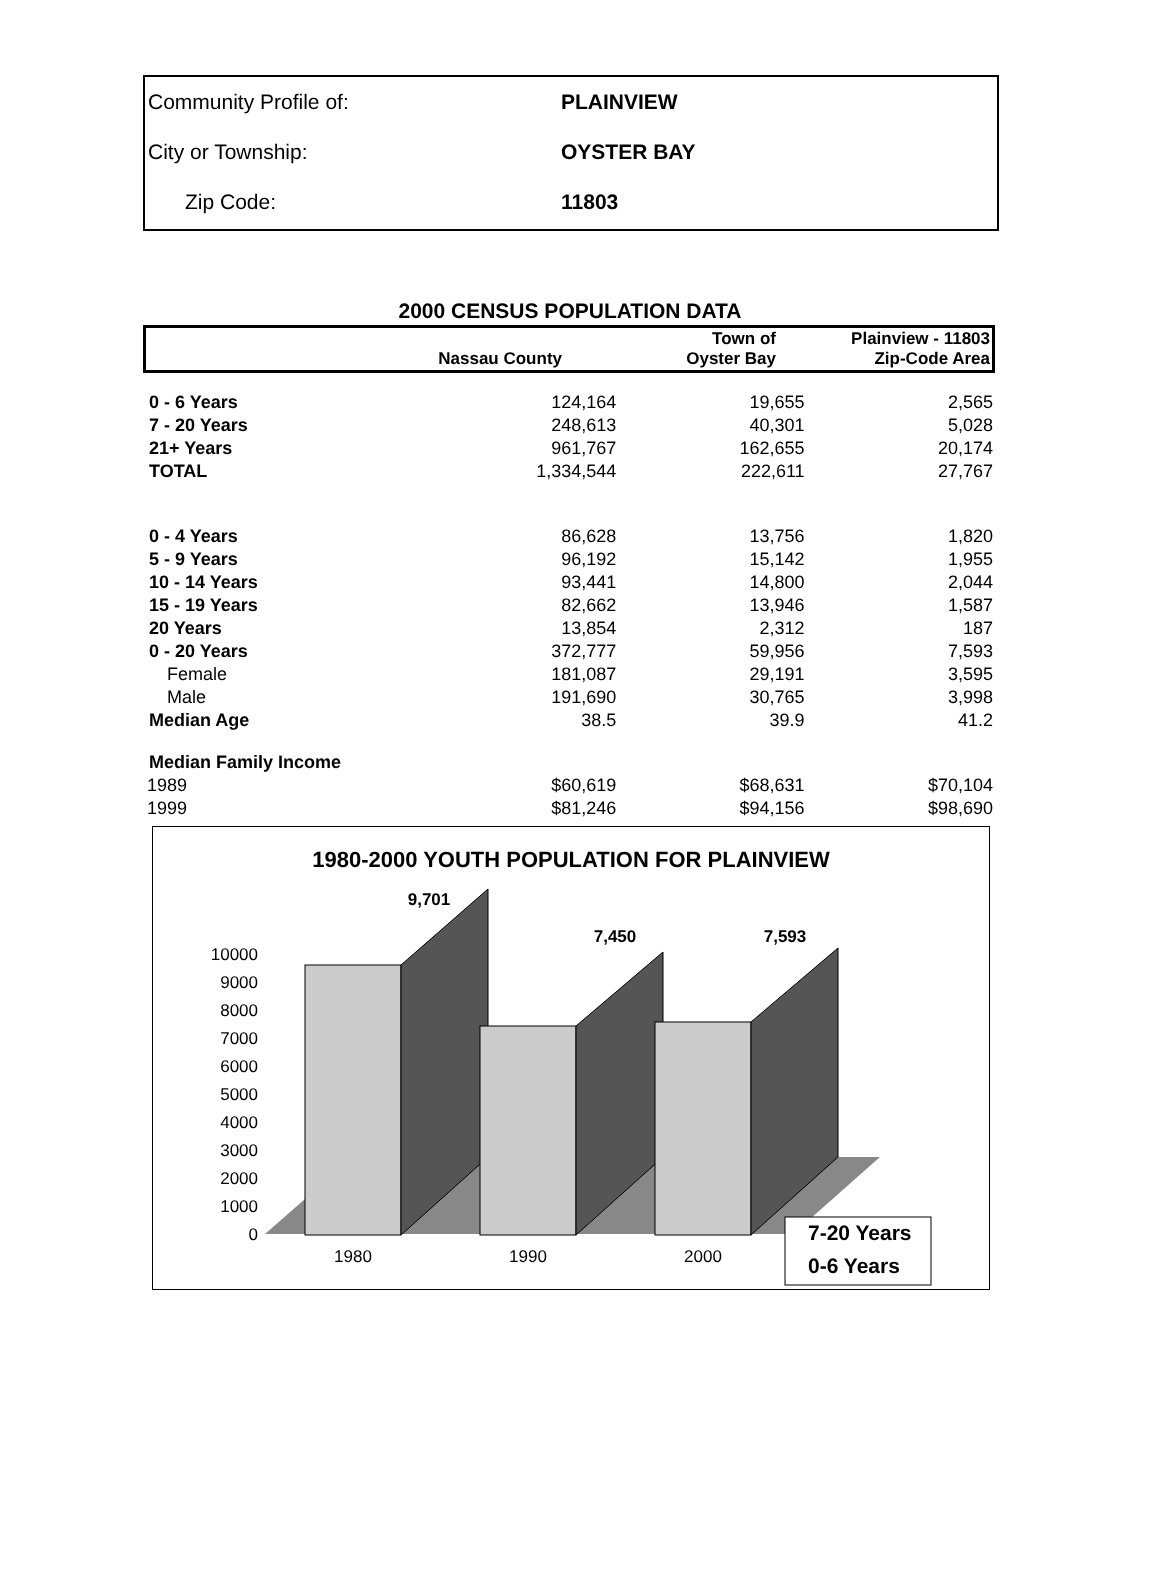| Community Profile of: | PLAINVIEW |
| City or Township: | OYSTER BAY |
| Zip Code: | 11803 |
2000 CENSUS POPULATION DATA
| | Nassau County | Town of Oyster Bay | Plainview - 11803 Zip-Code Area |
| --- | --- | --- | --- |
| 0 - 6 Years | 124,164 | 19,655 | 2,565 |
| 7 - 20 Years | 248,613 | 40,301 | 5,028 |
| 21+ Years | 961,767 | 162,655 | 20,174 |
| TOTAL | 1,334,544 | 222,611 | 27,767 |
| 0 - 4 Years | 86,628 | 13,756 | 1,820 |
| 5 - 9 Years | 96,192 | 15,142 | 1,955 |
| 10 - 14 Years | 93,441 | 14,800 | 2,044 |
| 15 - 19 Years | 82,662 | 13,946 | 1,587 |
| 20 Years | 13,854 | 2,312 | 187 |
| 0 - 20 Years | 372,777 | 59,956 | 7,593 |
| Female | 181,087 | 29,191 | 3,595 |
| Male | 191,690 | 30,765 | 3,998 |
| Median Age | 38.5 | 39.9 | 41.2 |
| Median Family Income | | | |
| 1989 | $60,619 | $68,631 | $70,104 |
| 1999 | $81,246 | $94,156 | $98,690 |
1980-2000 YOUTH POPULATION FOR PLAINVIEW
0
1000
2000
3000
4000
5000
6000
7000
8000
9000
10000
9,701
7,450
7,593
1980
1990
2000
7-20 Years
0-6 Years